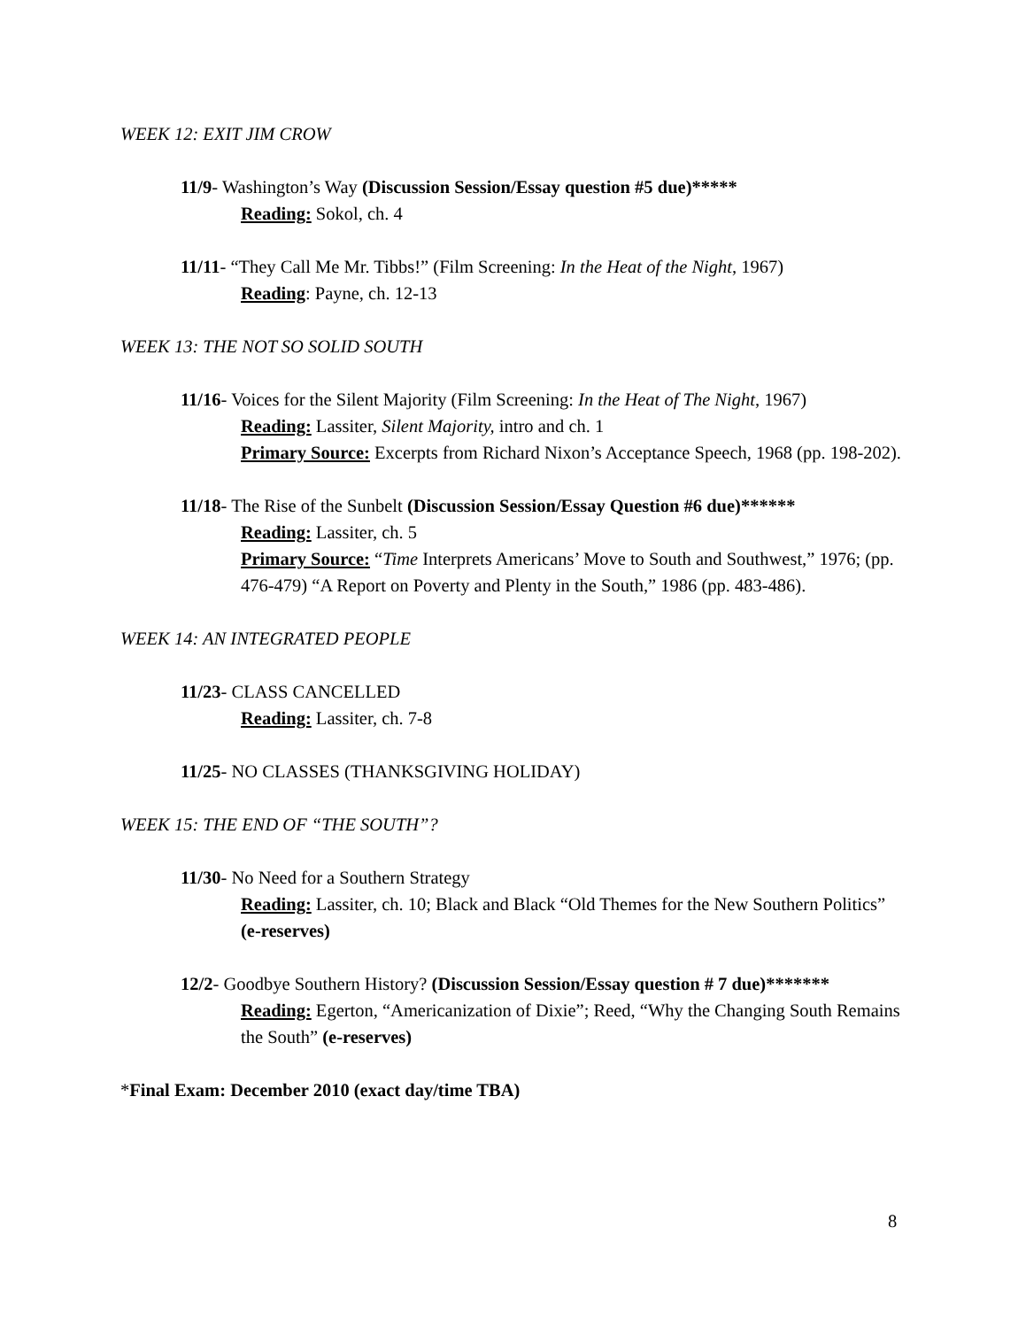WEEK 12: EXIT JIM CROW
11/9- Washington’s Way (Discussion Session/Essay question #5 due)*****
Reading: Sokol, ch. 4
11/11- “They Call Me Mr. Tibbs!” (Film Screening: In the Heat of the Night, 1967)
Reading: Payne, ch. 12-13
WEEK 13: THE NOT SO SOLID SOUTH
11/16- Voices for the Silent Majority (Film Screening: In the Heat of The Night, 1967)
Reading: Lassiter, Silent Majority, intro and ch. 1
Primary Source: Excerpts from Richard Nixon’s Acceptance Speech, 1968 (pp. 198-202).
11/18- The Rise of the Sunbelt (Discussion Session/Essay Question #6 due)******
Reading: Lassiter, ch. 5
Primary Source: “Time Interprets Americans’ Move to South and Southwest,” 1976; (pp. 476-479) “A Report on Poverty and Plenty in the South,” 1986 (pp. 483-486).
WEEK 14: AN INTEGRATED PEOPLE
11/23- CLASS CANCELLED
Reading: Lassiter, ch. 7-8
11/25- NO CLASSES (THANKSGIVING HOLIDAY)
WEEK 15: THE END OF “THE SOUTH”?
11/30- No Need for a Southern Strategy
Reading: Lassiter, ch. 10; Black and Black “Old Themes for the New Southern Politics” (e-reserves)
12/2- Goodbye Southern History? (Discussion Session/Essay question # 7 due)*******
Reading: Egerton, “Americanization of Dixie”; Reed, “Why the Changing South Remains the South” (e-reserves)
*Final Exam: December 2010 (exact day/time TBA)
8